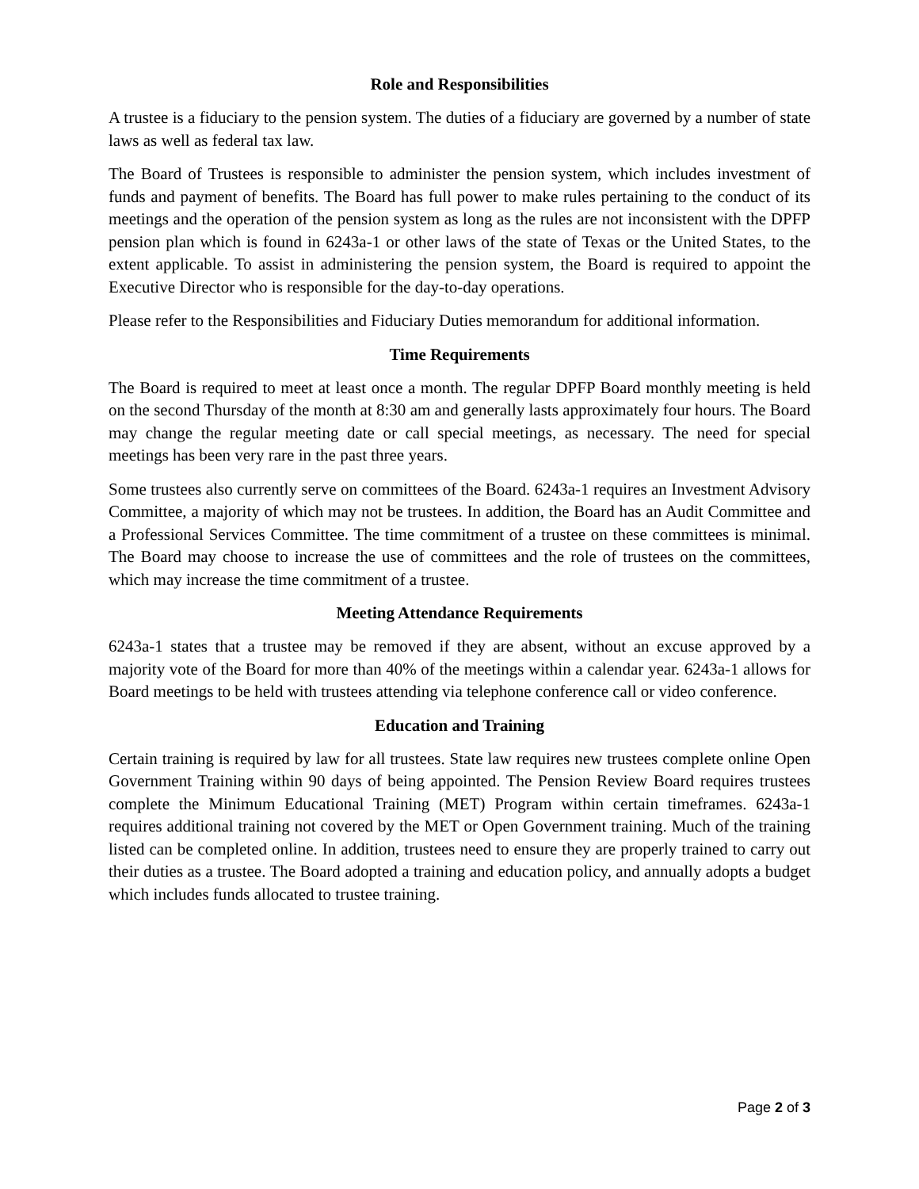Role and Responsibilities
A trustee is a fiduciary to the pension system. The duties of a fiduciary are governed by a number of state laws as well as federal tax law.
The Board of Trustees is responsible to administer the pension system, which includes investment of funds and payment of benefits. The Board has full power to make rules pertaining to the conduct of its meetings and the operation of the pension system as long as the rules are not inconsistent with the DPFP pension plan which is found in 6243a-1 or other laws of the state of Texas or the United States, to the extent applicable. To assist in administering the pension system, the Board is required to appoint the Executive Director who is responsible for the day-to-day operations.
Please refer to the Responsibilities and Fiduciary Duties memorandum for additional information.
Time Requirements
The Board is required to meet at least once a month. The regular DPFP Board monthly meeting is held on the second Thursday of the month at 8:30 am and generally lasts approximately four hours. The Board may change the regular meeting date or call special meetings, as necessary. The need for special meetings has been very rare in the past three years.
Some trustees also currently serve on committees of the Board. 6243a-1 requires an Investment Advisory Committee, a majority of which may not be trustees. In addition, the Board has an Audit Committee and a Professional Services Committee. The time commitment of a trustee on these committees is minimal. The Board may choose to increase the use of committees and the role of trustees on the committees, which may increase the time commitment of a trustee.
Meeting Attendance Requirements
6243a-1 states that a trustee may be removed if they are absent, without an excuse approved by a majority vote of the Board for more than 40% of the meetings within a calendar year. 6243a-1 allows for Board meetings to be held with trustees attending via telephone conference call or video conference.
Education and Training
Certain training is required by law for all trustees. State law requires new trustees complete online Open Government Training within 90 days of being appointed. The Pension Review Board requires trustees complete the Minimum Educational Training (MET) Program within certain timeframes. 6243a-1 requires additional training not covered by the MET or Open Government training. Much of the training listed can be completed online. In addition, trustees need to ensure they are properly trained to carry out their duties as a trustee. The Board adopted a training and education policy, and annually adopts a budget which includes funds allocated to trustee training.
Page 2 of 3